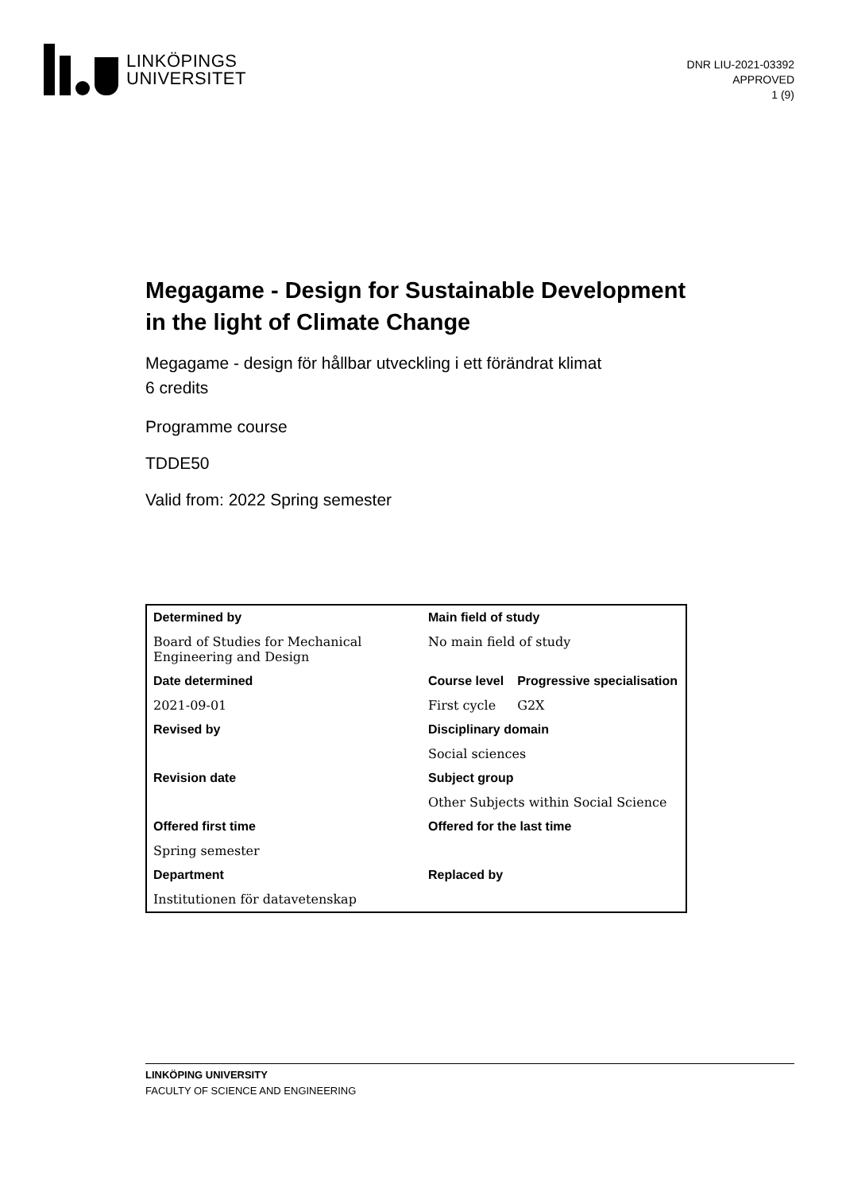LINKÖPINGS
UNIVERSITET
DNR LIU-2021-03392
APPROVED
1 (9)
Megagame - Design for Sustainable Development in the light of Climate Change
Megagame - design för hållbar utveckling i ett förändrat klimat
6 credits
Programme course
TDDE50
Valid from: 2022 Spring semester
| Determined by | Main field of study | |
| --- | --- | --- |
| Board of Studies for Mechanical Engineering and Design | No main field of study | |
| Date determined | Course level | Progressive specialisation |
| 2021-09-01 | First cycle | G2X |
| Revised by | Disciplinary domain | |
| | Social sciences | |
| Revision date | Subject group | |
| | Other Subjects within Social Science | |
| Offered first time | Offered for the last time | |
| Spring semester | | |
| Department | Replaced by | |
| Institutionen för datavetenskap | | |
LINKÖPING UNIVERSITY
FACULTY OF SCIENCE AND ENGINEERING